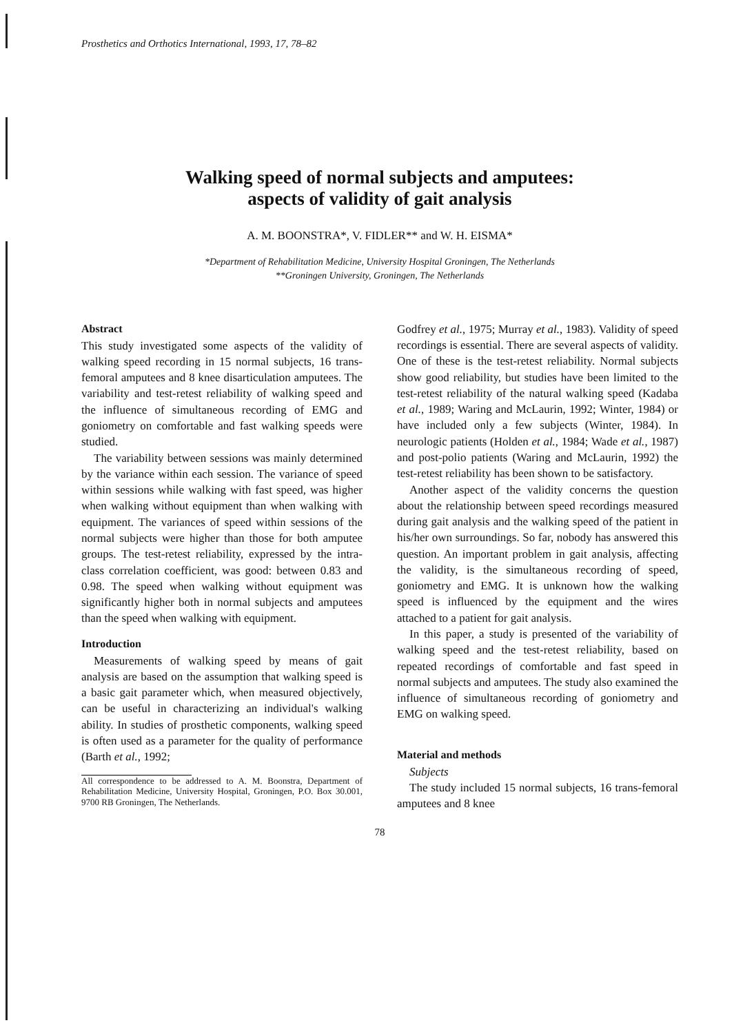Prosthetics and Orthotics International, 1993, 17, 78–82
Walking speed of normal subjects and amputees:
aspects of validity of gait analysis
A. M. BOONSTRA*, V. FIDLER** and W. H. EISMA*
*Department of Rehabilitation Medicine, University Hospital Groningen, The Netherlands
**Groningen University, Groningen, The Netherlands
Abstract
This study investigated some aspects of the validity of walking speed recording in 15 normal subjects, 16 trans-femoral amputees and 8 knee disarticulation amputees. The variability and test-retest reliability of walking speed and the influence of simultaneous recording of EMG and goniometry on comfortable and fast walking speeds were studied.
The variability between sessions was mainly determined by the variance within each session. The variance of speed within sessions while walking with fast speed, was higher when walking without equipment than when walking with equipment. The variances of speed within sessions of the normal subjects were higher than those for both amputee groups. The test-retest reliability, expressed by the intra-class correlation coefficient, was good: between 0.83 and 0.98. The speed when walking without equipment was significantly higher both in normal subjects and amputees than the speed when walking with equipment.
Introduction
Measurements of walking speed by means of gait analysis are based on the assumption that walking speed is a basic gait parameter which, when measured objectively, can be useful in characterizing an individual's walking ability. In studies of prosthetic components, walking speed is often used as a parameter for the quality of performance (Barth et al., 1992;
All correspondence to be addressed to A. M. Boonstra, Department of Rehabilitation Medicine, University Hospital, Groningen, P.O. Box 30.001, 9700 RB Groningen, The Netherlands.
Godfrey et al., 1975; Murray et al., 1983). Validity of speed recordings is essential. There are several aspects of validity. One of these is the test-retest reliability. Normal subjects show good reliability, but studies have been limited to the test-retest reliability of the natural walking speed (Kadaba et al., 1989; Waring and McLaurin, 1992; Winter, 1984) or have included only a few subjects (Winter, 1984). In neurologic patients (Holden et al., 1984; Wade et al., 1987) and post-polio patients (Waring and McLaurin, 1992) the test-retest reliability has been shown to be satisfactory.
Another aspect of the validity concerns the question about the relationship between speed recordings measured during gait analysis and the walking speed of the patient in his/her own surroundings. So far, nobody has answered this question. An important problem in gait analysis, affecting the validity, is the simultaneous recording of speed, goniometry and EMG. It is unknown how the walking speed is influenced by the equipment and the wires attached to a patient for gait analysis.
In this paper, a study is presented of the variability of walking speed and the test-retest reliability, based on repeated recordings of comfortable and fast speed in normal subjects and amputees. The study also examined the influence of simultaneous recording of goniometry and EMG on walking speed.
Material and methods
Subjects
The study included 15 normal subjects, 16 trans-femoral amputees and 8 knee
78